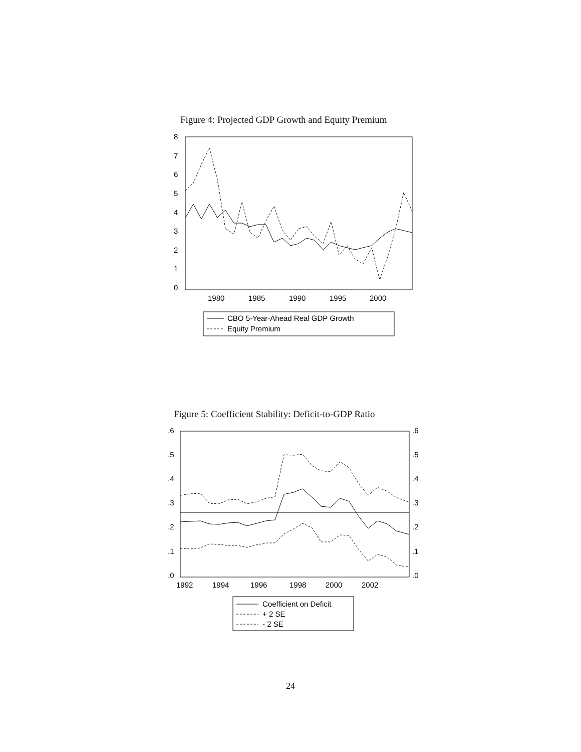Figure 4: Projected GDP Growth and Equity Premium
Figure 5: Coefficient Stability: Deficit-to-GDP Ratio
8
7
6
5
4
3
2
1
0
1980
1985
1990
1995
2000
CBO 5-Year-Ahead Real GDP Growth
Equity Premium
.6
.5
.4
.3
.2
.1
.0
.6
.5
.4
.3
.2
.1
.0
1992
1994
1996
1998
2000
2002
Coefficient on Deficit
+ 2 SE
- 2 SE
24